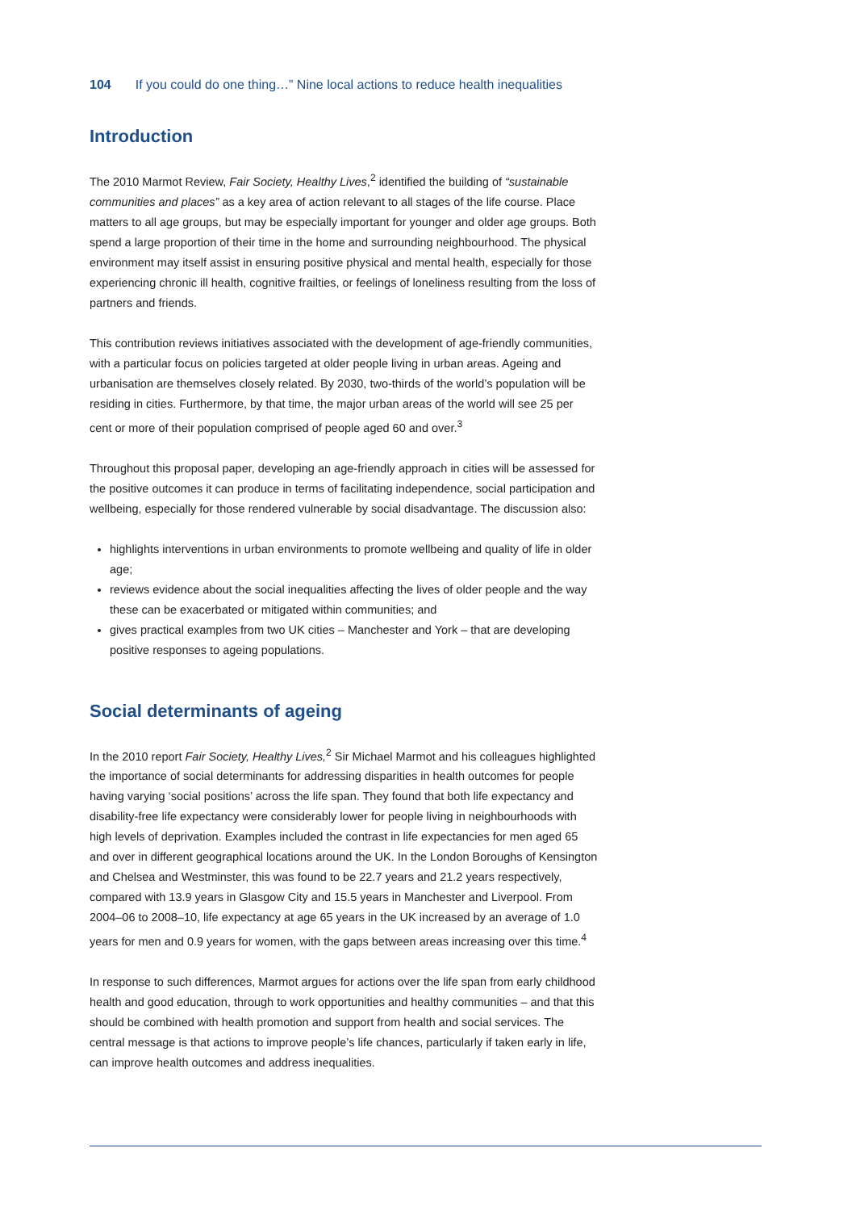104 If you could do one thing…” Nine local actions to reduce health inequalities
Introduction
The 2010 Marmot Review, Fair Society, Healthy Lives,<sup>2</sup> identified the building of “sustainable communities and places” as a key area of action relevant to all stages of the life course. Place matters to all age groups, but may be especially important for younger and older age groups. Both spend a large proportion of their time in the home and surrounding neighbourhood. The physical environment may itself assist in ensuring positive physical and mental health, especially for those experiencing chronic ill health, cognitive frailties, or feelings of loneliness resulting from the loss of partners and friends.
This contribution reviews initiatives associated with the development of age-friendly communities, with a particular focus on policies targeted at older people living in urban areas. Ageing and urbanisation are themselves closely related. By 2030, two-thirds of the world’s population will be residing in cities. Furthermore, by that time, the major urban areas of the world will see 25 per cent or more of their population comprised of people aged 60 and over.<sup>3</sup>
Throughout this proposal paper, developing an age-friendly approach in cities will be assessed for the positive outcomes it can produce in terms of facilitating independence, social participation and wellbeing, especially for those rendered vulnerable by social disadvantage. The discussion also:
highlights interventions in urban environments to promote wellbeing and quality of life in older age;
reviews evidence about the social inequalities affecting the lives of older people and the way these can be exacerbated or mitigated within communities; and
gives practical examples from two UK cities – Manchester and York – that are developing positive responses to ageing populations.
Social determinants of ageing
In the 2010 report Fair Society, Healthy Lives,<sup>2</sup> Sir Michael Marmot and his colleagues highlighted the importance of social determinants for addressing disparities in health outcomes for people having varying ‘social positions’ across the life span. They found that both life expectancy and disability-free life expectancy were considerably lower for people living in neighbourhoods with high levels of deprivation. Examples included the contrast in life expectancies for men aged 65 and over in different geographical locations around the UK. In the London Boroughs of Kensington and Chelsea and Westminster, this was found to be 22.7 years and 21.2 years respectively, compared with 13.9 years in Glasgow City and 15.5 years in Manchester and Liverpool. From 2004–06 to 2008–10, life expectancy at age 65 years in the UK increased by an average of 1.0 years for men and 0.9 years for women, with the gaps between areas increasing over this time.<sup>4</sup>
In response to such differences, Marmot argues for actions over the life span from early childhood health and good education, through to work opportunities and healthy communities – and that this should be combined with health promotion and support from health and social services. The central message is that actions to improve people’s life chances, particularly if taken early in life, can improve health outcomes and address inequalities.